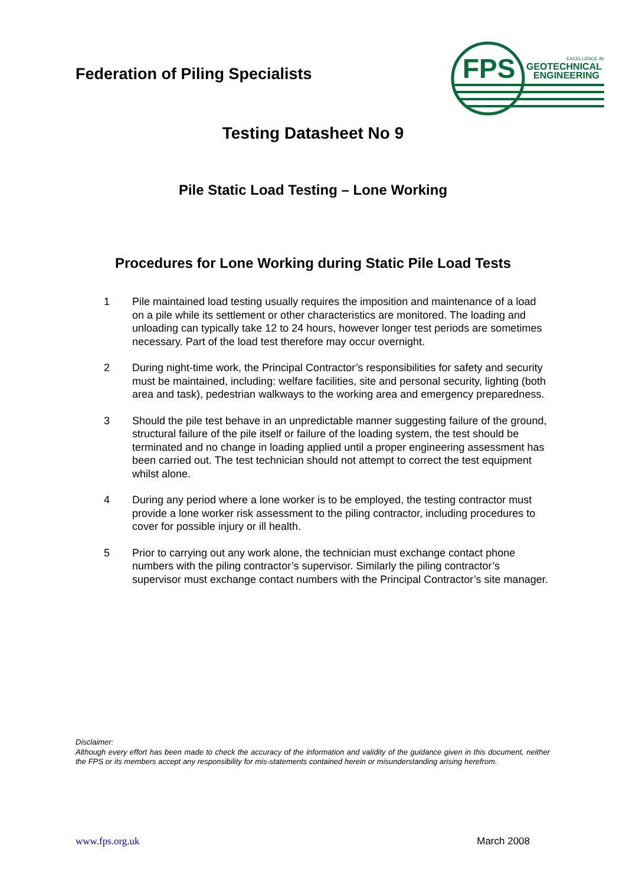Federation of Piling Specialists
FPS
GEOTECHNICAL
ENGINEERING
EXCELLENCE IN
Testing Datasheet No 9
Pile Static Load Testing – Lone Working
Procedures for Lone Working during Static Pile Load Tests
1 Pile maintained load testing usually requires the imposition and maintenance of a load on a pile while its settlement or other characteristics are monitored. The loading and unloading can typically take 12 to 24 hours, however longer test periods are sometimes necessary. Part of the load test therefore may occur overnight.
2 During night-time work, the Principal Contractor’s responsibilities for safety and security must be maintained, including: welfare facilities, site and personal security, lighting (both area and task), pedestrian walkways to the working area and emergency preparedness.
3 Should the pile test behave in an unpredictable manner suggesting failure of the ground, structural failure of the pile itself or failure of the loading system, the test should be terminated and no change in loading applied until a proper engineering assessment has been carried out. The test technician should not attempt to correct the test equipment whilst alone.
4 During any period where a lone worker is to be employed, the testing contractor must provide a lone worker risk assessment to the piling contractor, including procedures to cover for possible injury or ill health.
5 Prior to carrying out any work alone, the technician must exchange contact phone numbers with the piling contractor’s supervisor. Similarly the piling contractor’s supervisor must exchange contact numbers with the Principal Contractor’s site manager.
Disclaimer:
Although every effort has been made to check the accuracy of the information and validity of the guidance given in this document, neither the FPS or its members accept any responsibility for mis-statements contained herein or misunderstanding arising herefrom.
www.fps.org.uk March 2008